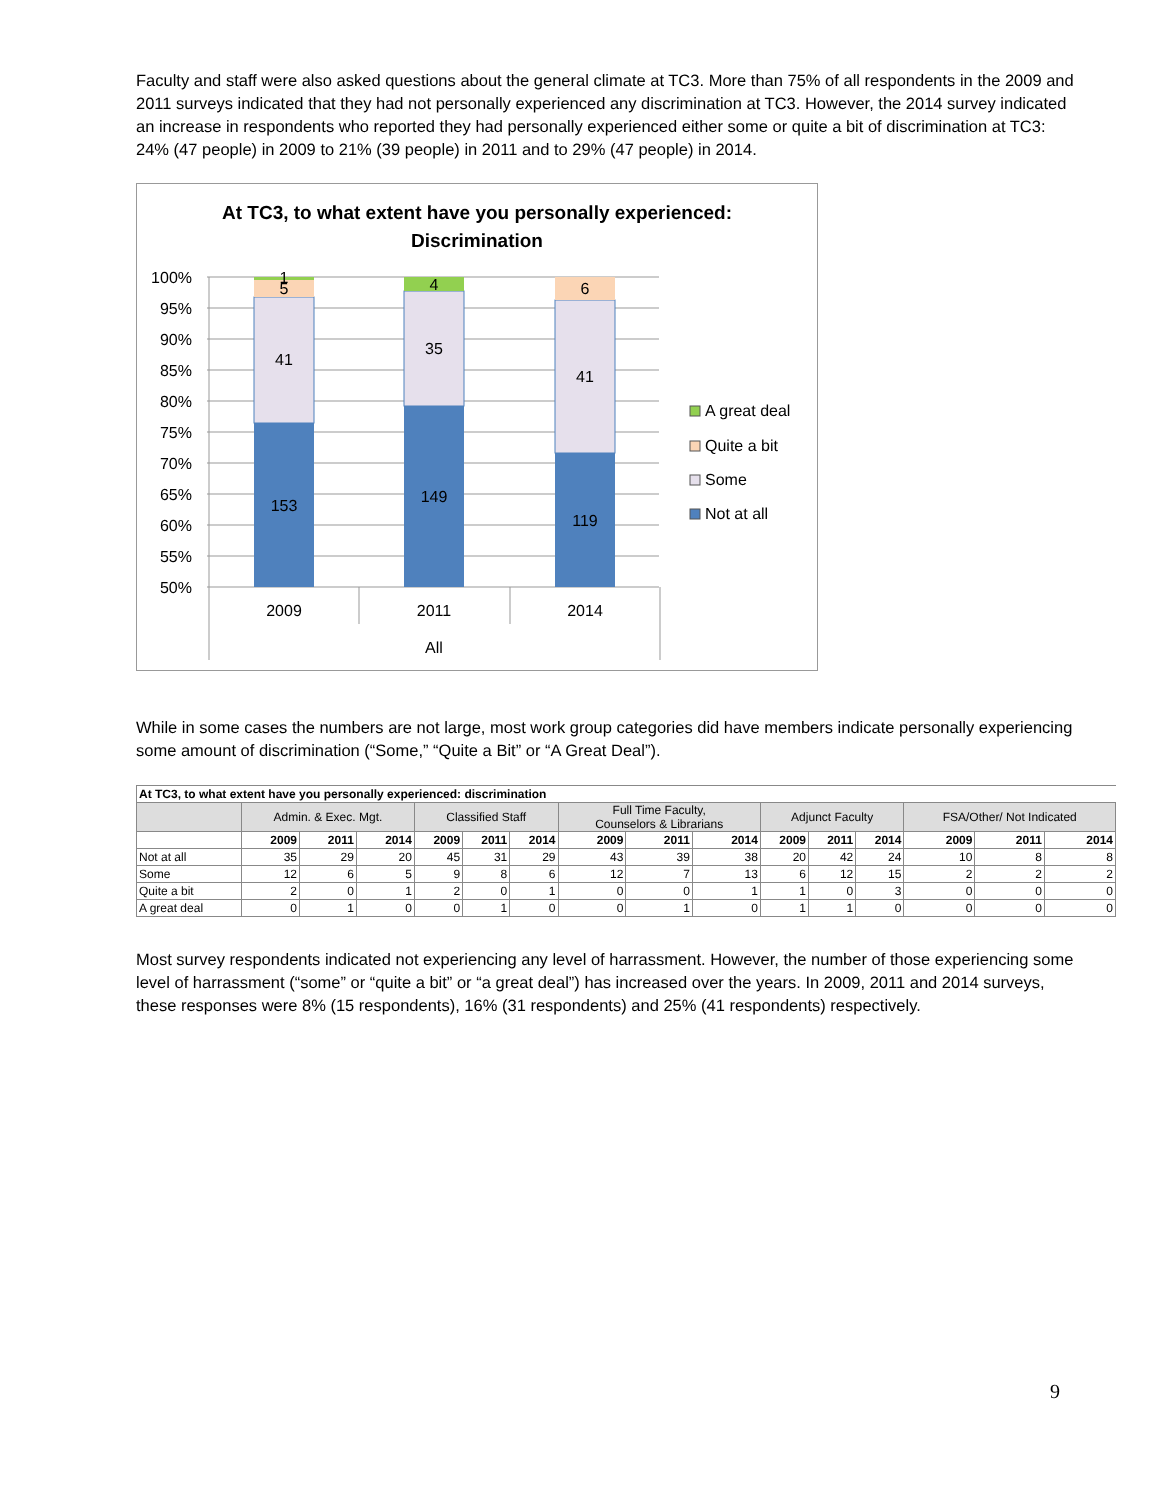Faculty and staff were also asked questions about the general climate at TC3. More than 75% of all respondents in the 2009 and 2011 surveys indicated that they had not personally experienced any discrimination at TC3. However, the 2014 survey indicated an increase in respondents who reported they had personally experienced either some or quite a bit of discrimination at TC3: 24% (47 people) in 2009 to 21% (39 people) in 2011 and to 29% (47 people) in 2014.
At TC3, to what extent have you personally experienced:
Discrimination
100%
95%
90%
85%
80%
75%
70%
65%
60%
55%
50%
1
5
41
153
4
35
149
6
41
119
2009
2011
2014
All
A great deal
Quite a bit
Some
Not at all
While in some cases the numbers are not large, most work group categories did have members indicate personally experiencing some amount of discrimination (“Some,” “Quite a Bit” or “A Great Deal”).
| At TC3, to what extent have you personally experienced: discrimination | | | | | | | | | | | | | | | |
| | Admin. & Exec. Mgt. | | | Classified Staff | | | Full Time Faculty, Counselors & Librarians | | | Adjunct Faculty | | | FSA/Other/ Not Indicated | | |
| | 2009 | 2011 | 2014 | 2009 | 2011 | 2014 | 2009 | 2011 | 2014 | 2009 | 2011 | 2014 | 2009 | 2011 | 2014 |
| Not at all | 35 | 29 | 20 | 45 | 31 | 29 | 43 | 39 | 38 | 20 | 42 | 24 | 10 | 8 | 8 |
| Some | 12 | 6 | 5 | 9 | 8 | 6 | 12 | 7 | 13 | 6 | 12 | 15 | 2 | 2 | 2 |
| Quite a bit | 2 | 0 | 1 | 2 | 0 | 1 | 0 | 0 | 1 | 1 | 0 | 3 | 0 | 0 | 0 |
| A great deal | 0 | 1 | 0 | 0 | 1 | 0 | 0 | 1 | 0 | 1 | 1 | 0 | 0 | 0 | 0 |
Most survey respondents indicated not experiencing any level of harrassment. However, the number of those experiencing some level of harrassment (“some” or “quite a bit” or “a great deal”) has increased over the years. In 2009, 2011 and 2014 surveys, these responses were 8% (15 respondents), 16% (31 respondents) and 25% (41 respondents) respectively.
9